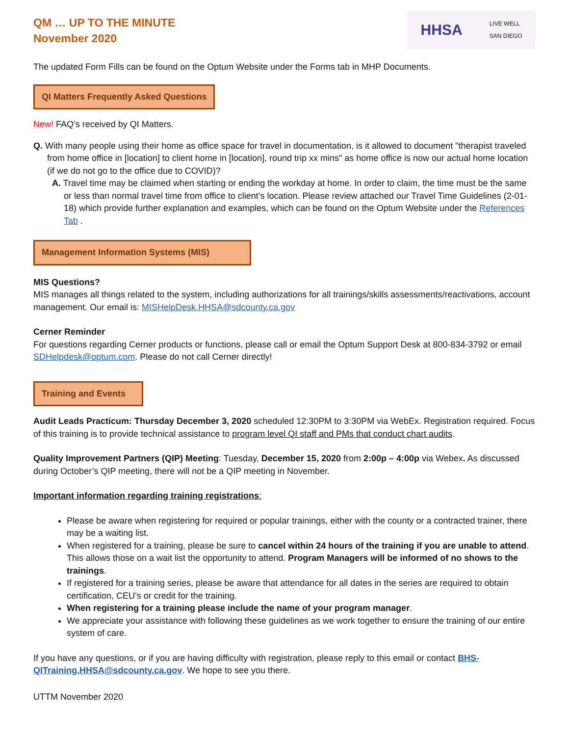QM … UP TO THE MINUTE
November 2020
HHSA LIVE WELL
SAN DIEGO
The updated Form Fills can be found on the Optum Website under the Forms tab in MHP Documents.
QI Matters Frequently Asked Questions
New! FAQ’s received by QI Matters.
Q. With many people using their home as office space for travel in documentation, is it allowed to document "therapist traveled from home office in [location] to client home in [location], round trip xx mins" as home office is now our actual home location (if we do not go to the office due to COVID)?
A. Travel time may be claimed when starting or ending the workday at home. In order to claim, the time must be the same or less than normal travel time from office to client’s location. Please review attached our Travel Time Guidelines (2-01-18) which provide further explanation and examples, which can be found on the Optum Website under the References Tab .
Management Information Systems (MIS)
MIS Questions?
MIS manages all things related to the system, including authorizations for all trainings/skills assessments/reactivations, account management. Our email is: MISHelpDesk.HHSA@sdcounty.ca.gov
Cerner Reminder
For questions regarding Cerner products or functions, please call or email the Optum Support Desk at 800-834-3792 or email SDHelpdesk@optum.com. Please do not call Cerner directly!
Training and Events
Audit Leads Practicum: Thursday December 3, 2020 scheduled 12:30PM to 3:30PM via WebEx. Registration required. Focus of this training is to provide technical assistance to program level QI staff and PMs that conduct chart audits.
Quality Improvement Partners (QIP) Meeting: Tuesday, December 15, 2020 from 2:00p – 4:00p via Webex. As discussed during October’s QIP meeting, there will not be a QIP meeting in November.
Important information regarding training registrations:
Please be aware when registering for required or popular trainings, either with the county or a contracted trainer, there may be a waiting list.
When registered for a training, please be sure to cancel within 24 hours of the training if you are unable to attend. This allows those on a wait list the opportunity to attend. Program Managers will be informed of no shows to the trainings.
If registered for a training series, please be aware that attendance for all dates in the series are required to obtain certification, CEU’s or credit for the training.
When registering for a training please include the name of your program manager.
We appreciate your assistance with following these guidelines as we work together to ensure the training of our entire system of care.
If you have any questions, or if you are having difficulty with registration, please reply to this email or contact BHS-QITraining.HHSA@sdcounty.ca.gov. We hope to see you there.
UTTM November 2020